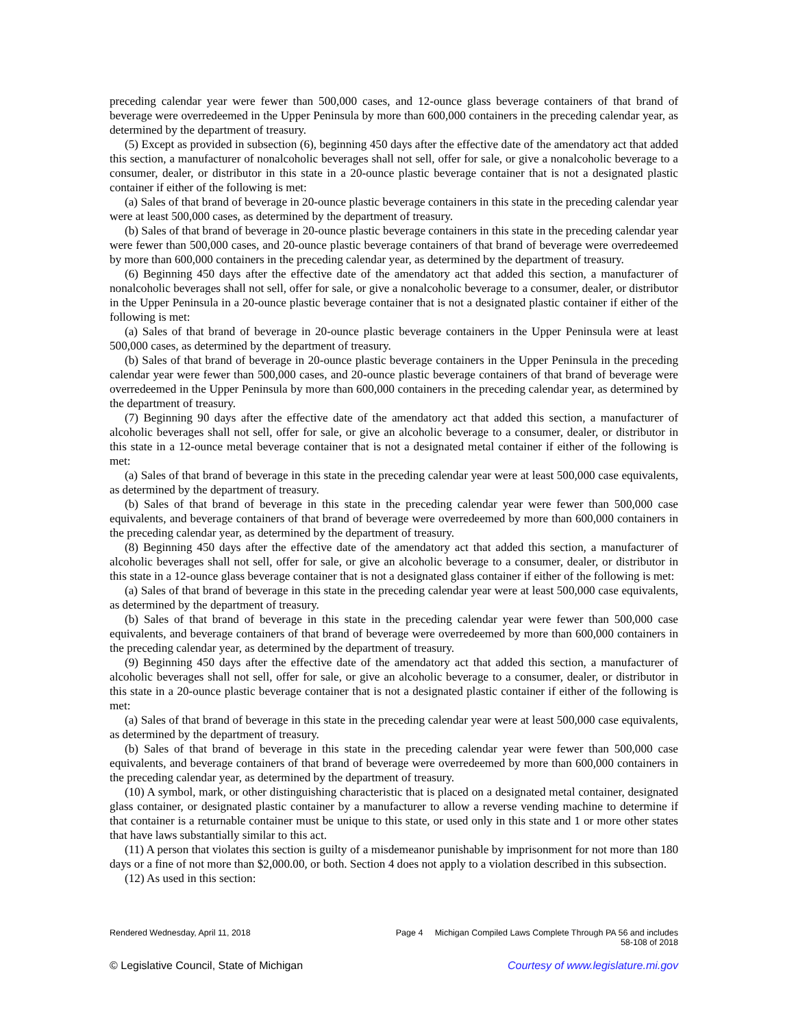preceding calendar year were fewer than 500,000 cases, and 12-ounce glass beverage containers of that brand of beverage were overredeemed in the Upper Peninsula by more than 600,000 containers in the preceding calendar year, as determined by the department of treasury.
(5) Except as provided in subsection (6), beginning 450 days after the effective date of the amendatory act that added this section, a manufacturer of nonalcoholic beverages shall not sell, offer for sale, or give a nonalcoholic beverage to a consumer, dealer, or distributor in this state in a 20-ounce plastic beverage container that is not a designated plastic container if either of the following is met:
(a) Sales of that brand of beverage in 20-ounce plastic beverage containers in this state in the preceding calendar year were at least 500,000 cases, as determined by the department of treasury.
(b) Sales of that brand of beverage in 20-ounce plastic beverage containers in this state in the preceding calendar year were fewer than 500,000 cases, and 20-ounce plastic beverage containers of that brand of beverage were overredeemed by more than 600,000 containers in the preceding calendar year, as determined by the department of treasury.
(6) Beginning 450 days after the effective date of the amendatory act that added this section, a manufacturer of nonalcoholic beverages shall not sell, offer for sale, or give a nonalcoholic beverage to a consumer, dealer, or distributor in the Upper Peninsula in a 20-ounce plastic beverage container that is not a designated plastic container if either of the following is met:
(a) Sales of that brand of beverage in 20-ounce plastic beverage containers in the Upper Peninsula were at least 500,000 cases, as determined by the department of treasury.
(b) Sales of that brand of beverage in 20-ounce plastic beverage containers in the Upper Peninsula in the preceding calendar year were fewer than 500,000 cases, and 20-ounce plastic beverage containers of that brand of beverage were overredeemed in the Upper Peninsula by more than 600,000 containers in the preceding calendar year, as determined by the department of treasury.
(7) Beginning 90 days after the effective date of the amendatory act that added this section, a manufacturer of alcoholic beverages shall not sell, offer for sale, or give an alcoholic beverage to a consumer, dealer, or distributor in this state in a 12-ounce metal beverage container that is not a designated metal container if either of the following is met:
(a) Sales of that brand of beverage in this state in the preceding calendar year were at least 500,000 case equivalents, as determined by the department of treasury.
(b) Sales of that brand of beverage in this state in the preceding calendar year were fewer than 500,000 case equivalents, and beverage containers of that brand of beverage were overredeemed by more than 600,000 containers in the preceding calendar year, as determined by the department of treasury.
(8) Beginning 450 days after the effective date of the amendatory act that added this section, a manufacturer of alcoholic beverages shall not sell, offer for sale, or give an alcoholic beverage to a consumer, dealer, or distributor in this state in a 12-ounce glass beverage container that is not a designated glass container if either of the following is met:
(a) Sales of that brand of beverage in this state in the preceding calendar year were at least 500,000 case equivalents, as determined by the department of treasury.
(b) Sales of that brand of beverage in this state in the preceding calendar year were fewer than 500,000 case equivalents, and beverage containers of that brand of beverage were overredeemed by more than 600,000 containers in the preceding calendar year, as determined by the department of treasury.
(9) Beginning 450 days after the effective date of the amendatory act that added this section, a manufacturer of alcoholic beverages shall not sell, offer for sale, or give an alcoholic beverage to a consumer, dealer, or distributor in this state in a 20-ounce plastic beverage container that is not a designated plastic container if either of the following is met:
(a) Sales of that brand of beverage in this state in the preceding calendar year were at least 500,000 case equivalents, as determined by the department of treasury.
(b) Sales of that brand of beverage in this state in the preceding calendar year were fewer than 500,000 case equivalents, and beverage containers of that brand of beverage were overredeemed by more than 600,000 containers in the preceding calendar year, as determined by the department of treasury.
(10) A symbol, mark, or other distinguishing characteristic that is placed on a designated metal container, designated glass container, or designated plastic container by a manufacturer to allow a reverse vending machine to determine if that container is a returnable container must be unique to this state, or used only in this state and 1 or more other states that have laws substantially similar to this act.
(11) A person that violates this section is guilty of a misdemeanor punishable by imprisonment for not more than 180 days or a fine of not more than $2,000.00, or both. Section 4 does not apply to a violation described in this subsection.
(12) As used in this section:
Rendered Wednesday, April 11, 2018 Page 4 Michigan Compiled Laws Complete Through PA 56 and includes
58-108 of 2018
© Legislative Council, State of Michigan Courtesy of www.legislature.mi.gov